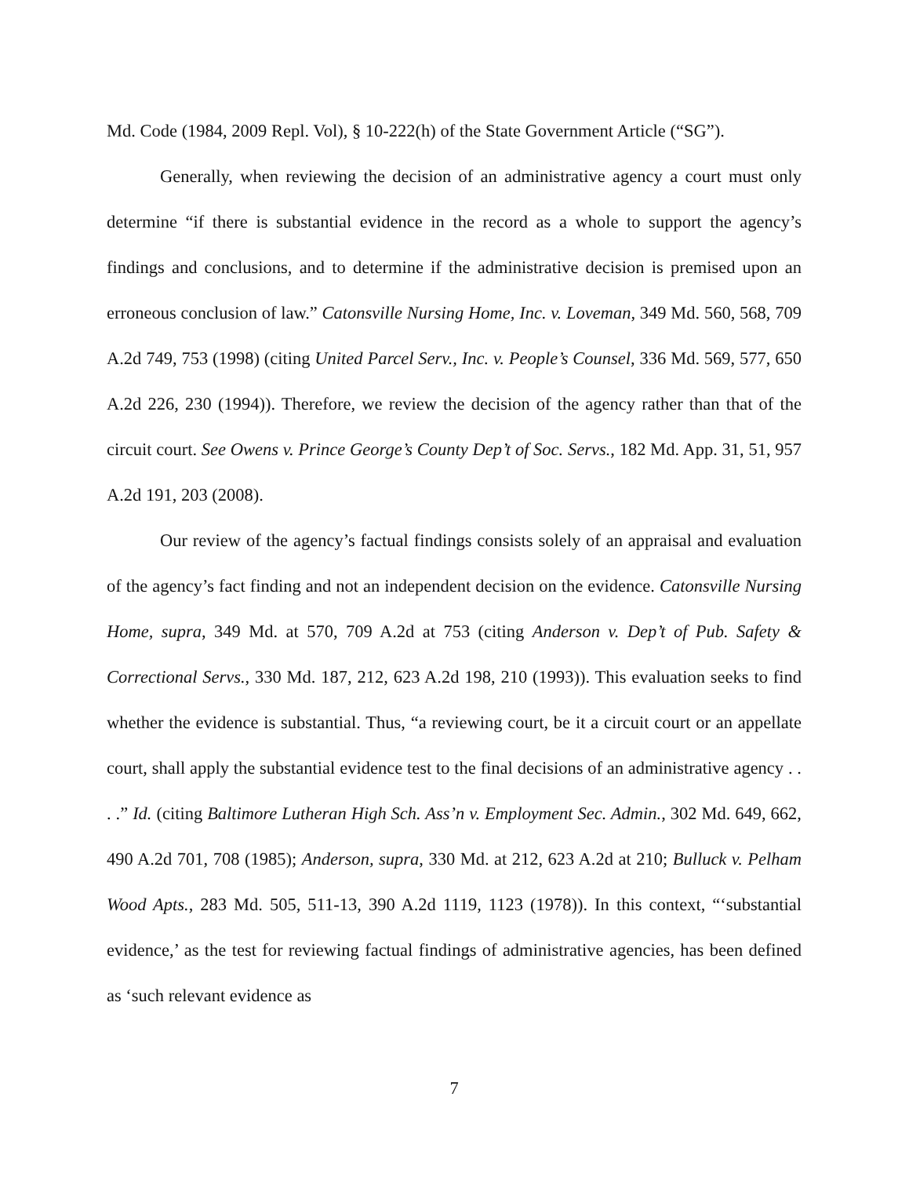Md. Code (1984, 2009 Repl. Vol), § 10-222(h) of the State Government Article (“SG”).
Generally, when reviewing the decision of an administrative agency a court must only determine “if there is substantial evidence in the record as a whole to support the agency’s findings and conclusions, and to determine if the administrative decision is premised upon an erroneous conclusion of law.” Catonsville Nursing Home, Inc. v. Loveman, 349 Md. 560, 568, 709 A.2d 749, 753 (1998) (citing United Parcel Serv., Inc. v. People’s Counsel, 336 Md. 569, 577, 650 A.2d 226, 230 (1994)). Therefore, we review the decision of the agency rather than that of the circuit court. See Owens v. Prince George’s County Dep’t of Soc. Servs., 182 Md. App. 31, 51, 957 A.2d 191, 203 (2008).
Our review of the agency’s factual findings consists solely of an appraisal and evaluation of the agency’s fact finding and not an independent decision on the evidence. Catonsville Nursing Home, supra, 349 Md. at 570, 709 A.2d at 753 (citing Anderson v. Dep’t of Pub. Safety & Correctional Servs., 330 Md. 187, 212, 623 A.2d 198, 210 (1993)). This evaluation seeks to find whether the evidence is substantial. Thus, “a reviewing court, be it a circuit court or an appellate court, shall apply the substantial evidence test to the final decisions of an administrative agency . . . .” Id. (citing Baltimore Lutheran High Sch. Ass’n v. Employment Sec. Admin., 302 Md. 649, 662, 490 A.2d 701, 708 (1985); Anderson, supra, 330 Md. at 212, 623 A.2d at 210; Bulluck v. Pelham Wood Apts., 283 Md. 505, 511-13, 390 A.2d 1119, 1123 (1978)). In this context, “‘substantial evidence,’ as the test for reviewing factual findings of administrative agencies, has been defined as ‘such relevant evidence as
7